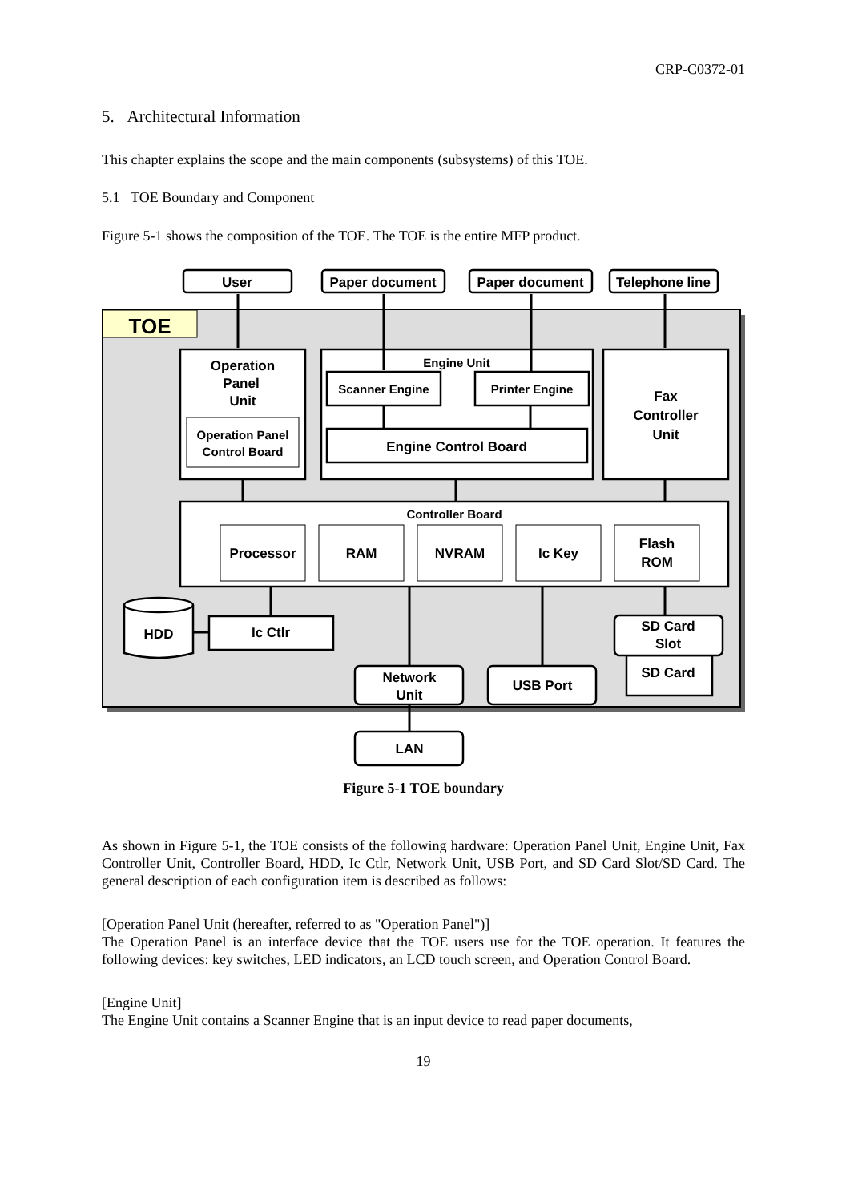CRP-C0372-01
5. Architectural Information
This chapter explains the scope and the main components (subsystems) of this TOE.
5.1 TOE Boundary and Component
Figure 5-1 shows the composition of the TOE. The TOE is the entire MFP product.
TOE
User
Paper document
Paper document
Telephone line
Operation
Panel
Unit
Operation Panel
Control Board
Engine Unit
Scanner Engine
Printer Engine
Engine Control Board
Fax
Controller
Unit
Controller Board
Processor
RAM
NVRAM
Ic Key
Flash
ROM
HDD
Ic Ctlr
SD Card
Slot
SD Card
Network
Unit
USB Port
LAN
Figure 5-1 TOE boundary
As shown in Figure 5-1, the TOE consists of the following hardware: Operation Panel Unit, Engine Unit, Fax Controller Unit, Controller Board, HDD, Ic Ctlr, Network Unit, USB Port, and SD Card Slot/SD Card. The general description of each configuration item is described as follows:
[Operation Panel Unit (hereafter, referred to as "Operation Panel")]
The Operation Panel is an interface device that the TOE users use for the TOE operation. It features the following devices: key switches, LED indicators, an LCD touch screen, and Operation Control Board.
[Engine Unit]
The Engine Unit contains a Scanner Engine that is an input device to read paper documents,
19